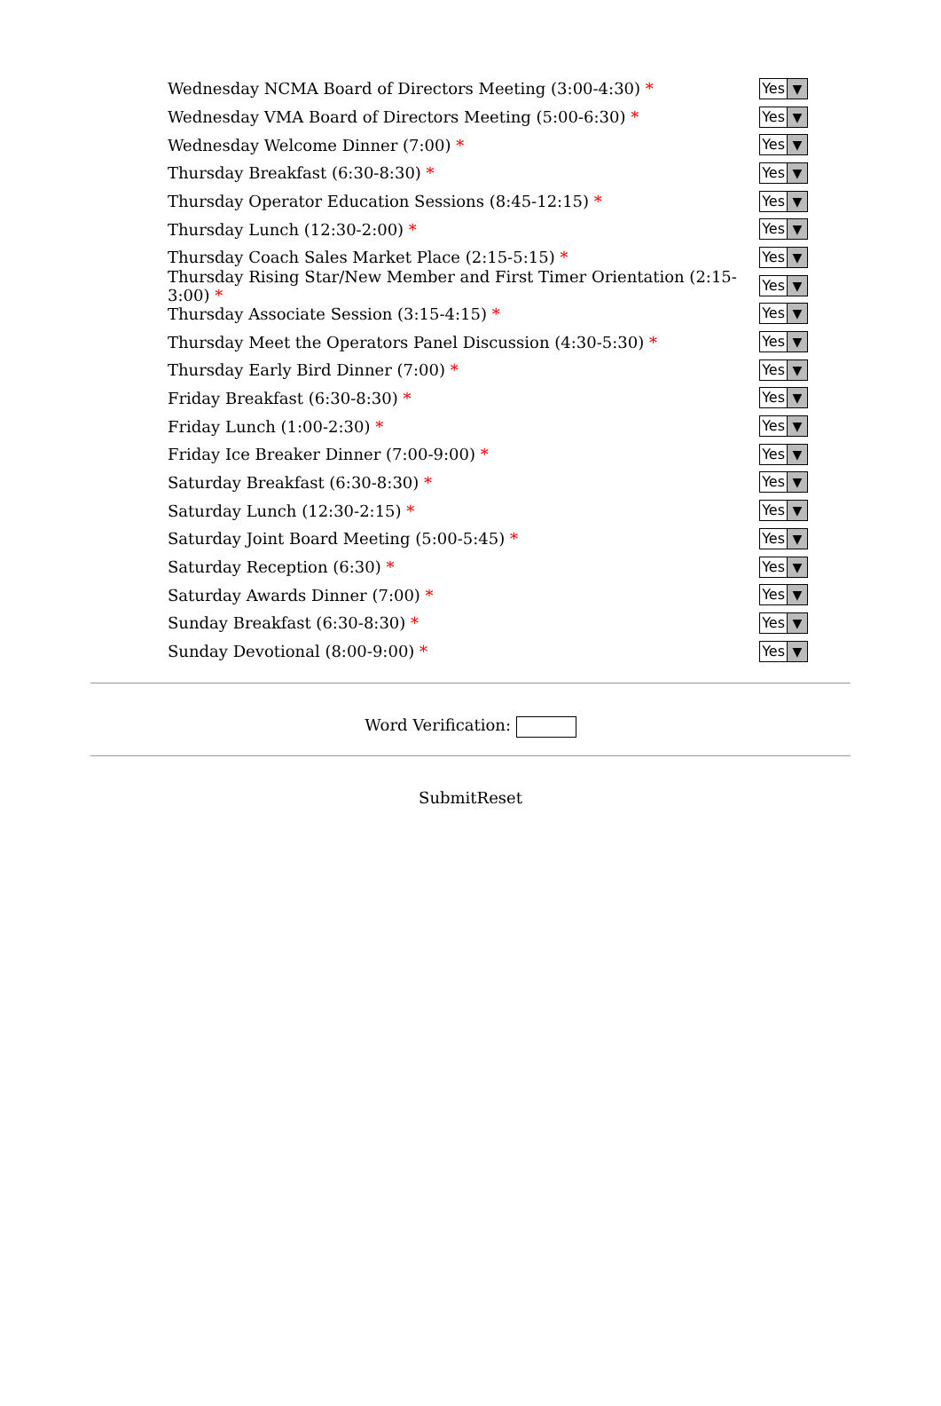Wednesday NCMA Board of Directors Meeting (3:00-4:30) *
Yes ▼
Wednesday VMA Board of Directors Meeting (5:00-6:30) *
Yes ▼
Wednesday Welcome Dinner (7:00) *
Yes ▼
Thursday Breakfast (6:30-8:30) *
Yes ▼
Thursday Operator Education Sessions (8:45-12:15) *
Yes ▼
Thursday Lunch (12:30-2:00) *
Yes ▼
Thursday Coach Sales Market Place (2:15-5:15) *
Yes ▼
Thursday Rising Star/New Member and First Timer Orientation (2:15-3:00) *
Yes ▼
Thursday Associate Session (3:15-4:15) *
Yes ▼
Thursday Meet the Operators Panel Discussion (4:30-5:30) *
Yes ▼
Thursday Early Bird Dinner (7:00) *
Yes ▼
Friday Breakfast (6:30-8:30) *
Yes ▼
Friday Lunch (1:00-2:30) *
Yes ▼
Friday Ice Breaker Dinner (7:00-9:00) *
Yes ▼
Saturday Breakfast (6:30-8:30) *
Yes ▼
Saturday Lunch (12:30-2:15) *
Yes ▼
Saturday Joint Board Meeting (5:00-5:45) *
Yes ▼
Saturday Reception (6:30) *
Yes ▼
Saturday Awards Dinner (7:00) *
Yes ▼
Sunday Breakfast (6:30-8:30) *
Yes ▼
Sunday Devotional (8:00-9:00) *
Yes ▼
Word Verification:
SubmitReset